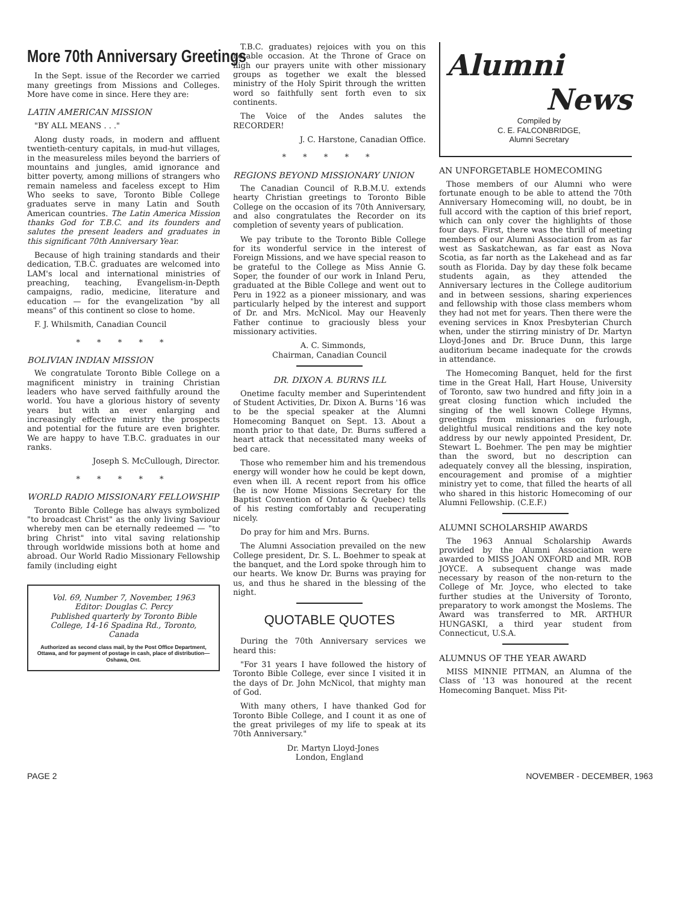More 70th Anniversary Greetings
In the Sept. issue of the Recorder we carried many greetings from Missions and Colleges. More have come in since. Here they are:
LATIN AMERICAN MISSION
"BY ALL MEANS . . ."
Along dusty roads, in modern and affluent twentieth-century capitals, in mud-hut villages, in the measureless miles beyond the barriers of mountains and jungles, amid ignorance and bitter poverty, among millions of strangers who remain nameless and faceless except to Him Who seeks to save, Toronto Bible College graduates serve in many Latin and South American countries. The Latin America Mission thanks God for T.B.C. and its founders and salutes the present leaders and graduates in this significant 70th Anniversary Year.
Because of high training standards and their dedication, T.B.C. graduates are welcomed into LAM's local and international ministries of preaching, teaching, Evangelism-in-Depth campaigns, radio, medicine, literature and education — for the evangelization "by all means" of this continent so close to home.
F. J. Whilsmith, Canadian Council
* * * * *
BOLIVIAN INDIAN MISSION
We congratulate Toronto Bible College on a magnificent ministry in training Christian leaders who have served faithfully around the world. You have a glorious history of seventy years but with an ever enlarging and increasingly effective ministry the prospects and potential for the future are even brighter. We are happy to have T.B.C. graduates in our ranks.
Joseph S. McCullough, Director.
* * * * *
WORLD RADIO MISSIONARY FELLOWSHIP
Toronto Bible College has always symbolized "to broadcast Christ" as the only living Saviour whereby men can be eternally redeemed — "to bring Christ" into vital saving relationship through worldwide missions both at home and abroad. Our World Radio Missionary Fellowship family (including eight
Vol. 69, Number 7, November, 1963
Editor: Douglas C. Percy
Published quarterly by Toronto Bible College, 14-16 Spadina Rd., Toronto, Canada
Authorized as second class mail, by the Post Office Department, Ottawa, and for payment of postage in cash, place of distribution—Oshawa, Ont.
T.B.C. graduates) rejoices with you on this notable occasion. At the Throne of Grace on high our prayers unite with other missionary groups as together we exalt the blessed ministry of the Holy Spirit through the written word so faithfully sent forth even to six continents.
The Voice of the Andes salutes the RECORDER!
J. C. Harstone, Canadian Office.
* * * * *
REGIONS BEYOND MISSIONARY UNION
The Canadian Council of R.B.M.U. extends hearty Christian greetings to Toronto Bible College on the occasion of its 70th Anniversary, and also congratulates the Recorder on its completion of seventy years of publication.
We pay tribute to the Toronto Bible College for its wonderful service in the interest of Foreign Missions, and we have special reason to be grateful to the College as Miss Annie G. Soper, the founder of our work in Inland Peru, graduated at the Bible College and went out to Peru in 1922 as a pioneer missionary, and was particularly helped by the interest and support of Dr. and Mrs. McNicol. May our Heavenly Father continue to graciously bless your missionary activities.
A. C. Simmonds,
Chairman, Canadian Council
DR. DIXON A. BURNS ILL
Onetime faculty member and Superintendent of Student Activities, Dr. Dixon A. Burns '16 was to be the special speaker at the Alumni Homecoming Banquet on Sept. 13. About a month prior to that date, Dr. Burns suffered a heart attack that necessitated many weeks of bed care.
Those who remember him and his tremendous energy will wonder how he could be kept down, even when ill. A recent report from his office (he is now Home Missions Secretary for the Baptist Convention of Ontario & Quebec) tells of his resting comfortably and recuperating nicely.
Do pray for him and Mrs. Burns.
The Alumni Association prevailed on the new College president, Dr. S. L. Boehmer to speak at the banquet, and the Lord spoke through him to our hearts. We know Dr. Burns was praying for us, and thus he shared in the blessing of the night.
QUOTABLE QUOTES
During the 70th Anniversary services we heard this:
"For 31 years I have followed the history of Toronto Bible College, ever since I visited it in the days of Dr. John McNicol, that mighty man of God.
With many others, I have thanked God for Toronto Bible College, and I count it as one of the great privileges of my life to speak at its 70th Anniversary."
Dr. Martyn Lloyd-Jones
London, England
Alumni
News
Compiled by
C. E. FALCONBRIDGE,
Alumni Secretary
AN UNFORGETABLE HOMECOMING
Those members of our Alumni who were fortunate enough to be able to attend the 70th Anniversary Homecoming will, no doubt, be in full accord with the caption of this brief report, which can only cover the highlights of those four days. First, there was the thrill of meeting members of our Alumni Association from as far west as Saskatchewan, as far east as Nova Scotia, as far north as the Lakehead and as far south as Florida. Day by day these folk became students again, as they attended the Anniversary lectures in the College auditorium and in between sessions, sharing experiences and fellowship with those class members whom they had not met for years. Then there were the evening services in Knox Presbyterian Church when, under the stirring ministry of Dr. Martyn Lloyd-Jones and Dr. Bruce Dunn, this large auditorium became inadequate for the crowds in attendance.
The Homecoming Banquet, held for the first time in the Great Hall, Hart House, University of Toronto, saw two hundred and fifty join in a great closing function which included the singing of the well known College Hymns, greetings from missionaries on furlough, delightful musical renditions and the key note address by our newly appointed President, Dr. Stewart L. Boehmer. The pen may be mightier than the sword, but no description can adequately convey all the blessing, inspiration, encouragement and promise of a mightier ministry yet to come, that filled the hearts of all who shared in this historic Homecoming of our Alumni Fellowship. (C.E.F.)
ALUMNI SCHOLARSHIP AWARDS
The 1963 Annual Scholarship Awards provided by the Alumni Association were awarded to MISS JOAN OXFORD and MR. ROB JOYCE. A subsequent change was made necessary by reason of the non-return to the College of Mr. Joyce, who elected to take further studies at the University of Toronto, preparatory to work amongst the Moslems. The Award was transferred to MR. ARTHUR HUNGASKI, a third year student from Connecticut, U.S.A.
ALUMNUS OF THE YEAR AWARD
MISS MINNIE PITMAN, an Alumna of the Class of '13 was honoured at the recent Homecoming Banquet. Miss Pit-
PAGE 2 NOVEMBER - DECEMBER, 1963